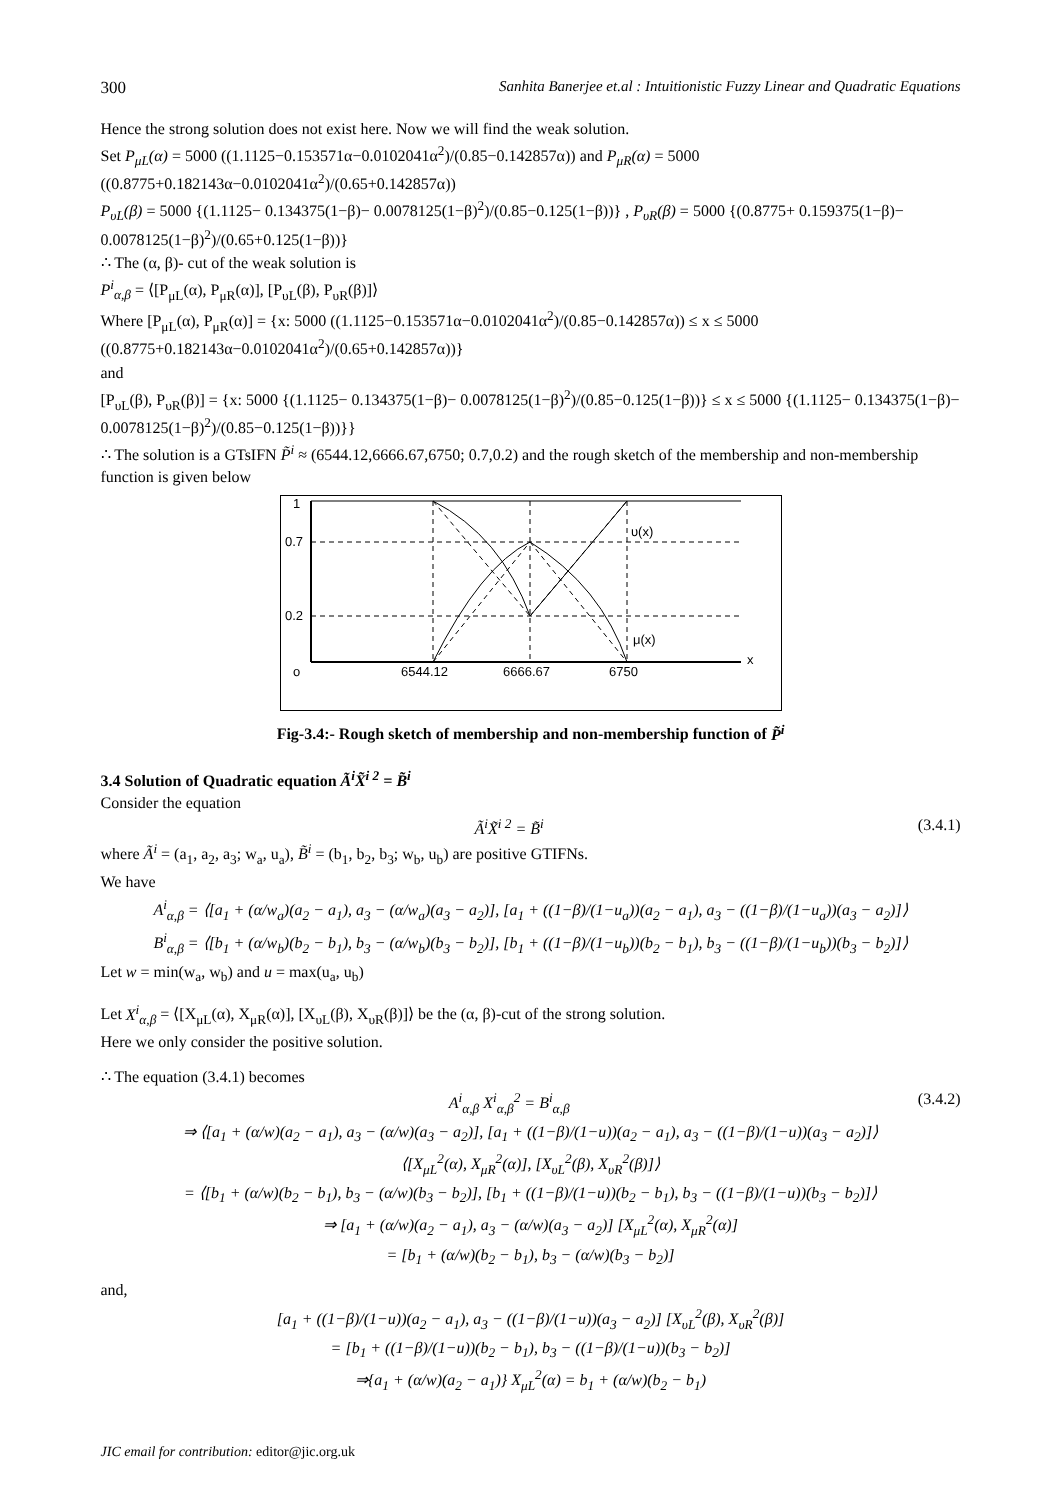300 Sanhita Banerjee et.al : Intuitionistic Fuzzy Linear and Quadratic Equations
Hence the strong solution does not exist here. Now we will find the weak solution.
Set P<sub>μL</sub>(α) = 5000 ((1.1125−0.153571α−0.0102041α<sup>2</sup>)/(0.85−0.142857α)) and P<sub>μR</sub>(α) = 5000 ((0.8775+0.182143α−0.0102041α<sup>2</sup>)/(0.65+0.142857α))
P<sub>υL</sub>(β) = 5000 {(1.1125− 0.134375(1−β)− 0.0078125(1−β)<sup>2</sup>)/(0.85−0.125(1−β))} , P<sub>υR</sub>(β) = 5000 {(0.8775+ 0.159375(1−β)− 0.0078125(1−β)<sup>2</sup>)/(0.65+0.125(1−β))}
∴ The (α, β)- cut of the weak solution is
P<sup>i</sup><sub>α,β</sub> = ⟨[P<sub>μL</sub>(α), P<sub>μR</sub>(α)], [P<sub>υL</sub>(β), P<sub>υR</sub>(β)]⟩
Where [P<sub>μL</sub>(α), P<sub>μR</sub>(α)] = {x: 5000 ((1.1125−0.153571α−0.0102041α<sup>2</sup>)/(0.85−0.142857α)) ≤ x ≤ 5000 ((0.8775+0.182143α−0.0102041α<sup>2</sup>)/(0.65+0.142857α))}
and
[P<sub>υL</sub>(β), P<sub>υR</sub>(β)] = {x: 5000 {(1.1125− 0.134375(1−β)− 0.0078125(1−β)<sup>2</sup>)/(0.85−0.125(1−β))} ≤ x ≤ 5000 {(1.1125− 0.134375(1−β)− 0.0078125(1−β)<sup>2</sup>)/(0.85−0.125(1−β))}}
∴ The solution is a GTsIFN P̃<sup>i</sup> ≈ (6544.12,6666.67,6750; 0.7,0.2) and the rough sketch of the membership and non-membership function is given below
1
0.7
0.2
o
6544.12
6666.67
6750
υ(x)
μ(x)
x
Fig-3.4:- Rough sketch of membership and non-membership function of P̃<sup>i</sup>
3.4 Solution of Quadratic equation Ã<sup>i</sup>X̃<sup>i 2</sup> = B̃<sup>i</sup>
Consider the equation
Ã<sup>i</sup>X̃<sup>i 2</sup> = B̃<sup>i</sup> (3.4.1)
where Ã<sup>i</sup> = (a<sub>1</sub>, a<sub>2</sub>, a<sub>3</sub>; w<sub>a</sub>, u<sub>a</sub>), B̃<sup>i</sup> = (b<sub>1</sub>, b<sub>2</sub>, b<sub>3</sub>; w<sub>b</sub>, u<sub>b</sub>) are positive GTIFNs.
We have
A<sup>i</sup><sub>α,β</sub> = ⟨[a<sub>1</sub> + (α/w<sub>a</sub>)(a<sub>2</sub> − a<sub>1</sub>), a<sub>3</sub> − (α/w<sub>a</sub>)(a<sub>3</sub> − a<sub>2</sub>)], [a<sub>1</sub> + ((1−β)/(1−u<sub>a</sub>))(a<sub>2</sub> − a<sub>1</sub>), a<sub>3</sub> − ((1−β)/(1−u<sub>a</sub>))(a<sub>3</sub> − a<sub>2</sub>)]⟩
B<sup>i</sup><sub>α,β</sub> = ⟨[b<sub>1</sub> + (α/w<sub>b</sub>)(b<sub>2</sub> − b<sub>1</sub>), b<sub>3</sub> − (α/w<sub>b</sub>)(b<sub>3</sub> − b<sub>2</sub>)], [b<sub>1</sub> + ((1−β)/(1−u<sub>b</sub>))(b<sub>2</sub> − b<sub>1</sub>), b<sub>3</sub> − ((1−β)/(1−u<sub>b</sub>))(b<sub>3</sub> − b<sub>2</sub>)]⟩
Let w = min(w<sub>a</sub>, w<sub>b</sub>) and u = max(u<sub>a</sub>, u<sub>b</sub>)
Let X<sup>i</sup><sub>α,β</sub> = ⟨[X<sub>μL</sub>(α), X<sub>μR</sub>(α)], [X<sub>υL</sub>(β), X<sub>υR</sub>(β)]⟩ be the (α, β)-cut of the strong solution.
Here we only consider the positive solution.
∴ The equation (3.4.1) becomes
A<sup>i</sup><sub>α,β</sub> X<sup>i</sup><sub>α,β</sub><sup>2</sup> = B<sup>i</sup><sub>α,β</sub> (3.4.2)
⇒ ⟨[a<sub>1</sub> + (α/w)(a<sub>2</sub> − a<sub>1</sub>), a<sub>3</sub> − (α/w)(a<sub>3</sub> − a<sub>2</sub>)], [a<sub>1</sub> + ((1−β)/(1−u))(a<sub>2</sub> − a<sub>1</sub>), a<sub>3</sub> − ((1−β)/(1−u))(a<sub>3</sub> − a<sub>2</sub>)]⟩
⟨[X<sub>μL</sub><sup>2</sup>(α), X<sub>μR</sub><sup>2</sup>(α)], [X<sub>υL</sub><sup>2</sup>(β), X<sub>υR</sub><sup>2</sup>(β)]⟩
= ⟨[b<sub>1</sub> + (α/w)(b<sub>2</sub> − b<sub>1</sub>), b<sub>3</sub> − (α/w)(b<sub>3</sub> − b<sub>2</sub>)], [b<sub>1</sub> + ((1−β)/(1−u))(b<sub>2</sub> − b<sub>1</sub>), b<sub>3</sub> − ((1−β)/(1−u))(b<sub>3</sub> − b<sub>2</sub>)]⟩
⇒ [a<sub>1</sub> + (α/w)(a<sub>2</sub> − a<sub>1</sub>), a<sub>3</sub> − (α/w)(a<sub>3</sub> − a<sub>2</sub>)] [X<sub>μL</sub><sup>2</sup>(α), X<sub>μR</sub><sup>2</sup>(α)]
= [b<sub>1</sub> + (α/w)(b<sub>2</sub> − b<sub>1</sub>), b<sub>3</sub> − (α/w)(b<sub>3</sub> − b<sub>2</sub>)]
and,
[a<sub>1</sub> + ((1−β)/(1−u))(a<sub>2</sub> − a<sub>1</sub>), a<sub>3</sub> − ((1−β)/(1−u))(a<sub>3</sub> − a<sub>2</sub>)] [X<sub>υL</sub><sup>2</sup>(β), X<sub>υR</sub><sup>2</sup>(β)]
= [b<sub>1</sub> + ((1−β)/(1−u))(b<sub>2</sub> − b<sub>1</sub>), b<sub>3</sub> − ((1−β)/(1−u))(b<sub>3</sub> − b<sub>2</sub>)]
⇒{a<sub>1</sub> + (α/w)(a<sub>2</sub> − a<sub>1</sub>)} X<sub>μL</sub><sup>2</sup>(α) = b<sub>1</sub> + (α/w)(b<sub>2</sub> − b<sub>1</sub>)
JIC email for contribution: editor@jic.org.uk